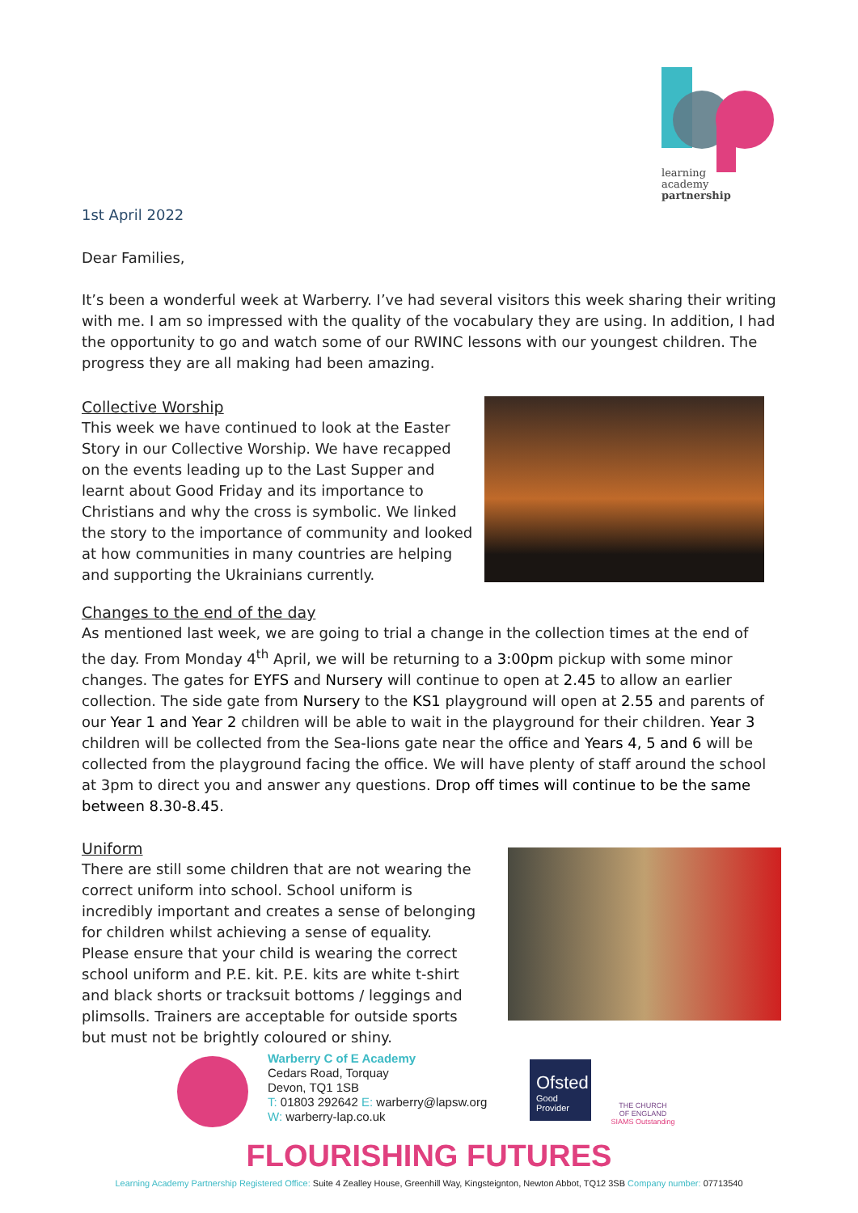learning
academy
partnership
1st April 2022
Dear Families,
It’s been a wonderful week at Warberry. I’ve had several visitors this week sharing their writing with me. I am so impressed with the quality of the vocabulary they are using. In addition, I had the opportunity to go and watch some of our RWINC lessons with our youngest children. The progress they are all making had been amazing.
Collective Worship
This week we have continued to look at the Easter Story in our Collective Worship. We have recapped on the events leading up to the Last Supper and learnt about Good Friday and its importance to Christians and why the cross is symbolic. We linked the story to the importance of community and looked at how communities in many countries are helping and supporting the Ukrainians currently.
Changes to the end of the day
As mentioned last week, we are going to trial a change in the collection times at the end of the day. From Monday 4<sup>th</sup> April, we will be returning to a 3:00pm pickup with some minor changes. The gates for EYFS and Nursery will continue to open at 2.45 to allow an earlier collection. The side gate from Nursery to the KS1 playground will open at 2.55 and parents of our Year 1 and Year 2 children will be able to wait in the playground for their children. Year 3 children will be collected from the Sea-lions gate near the office and Years 4, 5 and 6 will be collected from the playground facing the office. We will have plenty of staff around the school at 3pm to direct you and answer any questions. Drop off times will continue to be the same between 8.30-8.45.
Uniform
There are still some children that are not wearing the correct uniform into school. School uniform is incredibly important and creates a sense of belonging for children whilst achieving a sense of equality. Please ensure that your child is wearing the correct school uniform and P.E. kit. P.E. kits are white t-shirt and black shorts or tracksuit bottoms / leggings and plimsolls. Trainers are acceptable for outside sports but must not be brightly coloured or shiny.
Warberry C of E Academy
Cedars Road, Torquay
Devon, TQ1 1SB
T: 01803 292642 E: warberry@lapsw.org
W: warberry-lap.co.uk
Ofsted
Good
Provider
THE CHURCH
OF ENGLAND
SIAMS Outstanding
FLOURISHING FUTURES
Learning Academy Partnership Registered Office: Suite 4 Zealley House, Greenhill Way, Kingsteignton, Newton Abbot, TQ12 3SB Company number: 07713540